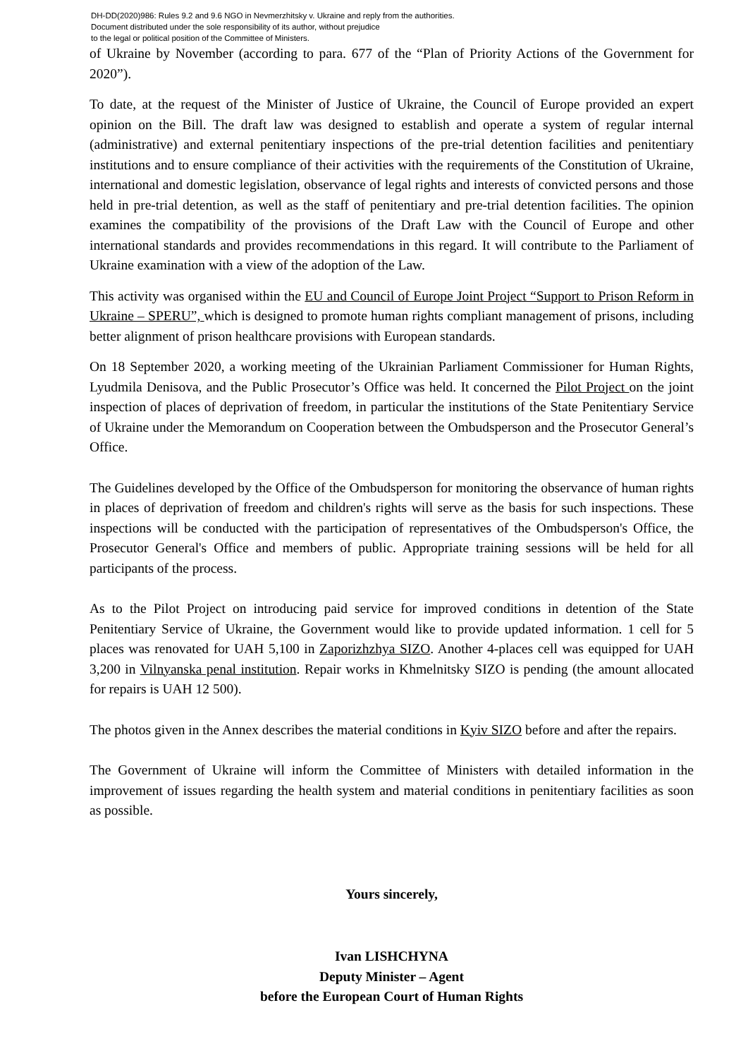DH-DD(2020)986: Rules 9.2 and 9.6 NGO in Nevmerzhitsky v. Ukraine and reply from the authorities.
Document distributed under the sole responsibility of its author, without prejudice
to the legal or political position of the Committee of Ministers.
of Ukraine by November (according to para. 677 of the “Plan of Priority Actions of the Government for 2020”).
To date, at the request of the Minister of Justice of Ukraine, the Council of Europe provided an expert opinion on the Bill. The draft law was designed to establish and operate a system of regular internal (administrative) and external penitentiary inspections of the pre-trial detention facilities and penitentiary institutions and to ensure compliance of their activities with the requirements of the Constitution of Ukraine, international and domestic legislation, observance of legal rights and interests of convicted persons and those held in pre-trial detention, as well as the staff of penitentiary and pre-trial detention facilities. The opinion examines the compatibility of the provisions of the Draft Law with the Council of Europe and other international standards and provides recommendations in this regard. It will contribute to the Parliament of Ukraine examination with a view of the adoption of the Law.
This activity was organised within the EU and Council of Europe Joint Project “Support to Prison Reform in Ukraine – SPERU”, which is designed to promote human rights compliant management of prisons, including better alignment of prison healthcare provisions with European standards.
On 18 September 2020, a working meeting of the Ukrainian Parliament Commissioner for Human Rights, Lyudmila Denisova, and the Public Prosecutor’s Office was held. It concerned the Pilot Project on the joint inspection of places of deprivation of freedom, in particular the institutions of the State Penitentiary Service of Ukraine under the Memorandum on Cooperation between the Ombudsperson and the Prosecutor General’s Office.
The Guidelines developed by the Office of the Ombudsperson for monitoring the observance of human rights in places of deprivation of freedom and children's rights will serve as the basis for such inspections. These inspections will be conducted with the participation of representatives of the Ombudsperson's Office, the Prosecutor General's Office and members of public. Appropriate training sessions will be held for all participants of the process.
As to the Pilot Project on introducing paid service for improved conditions in detention of the State Penitentiary Service of Ukraine, the Government would like to provide updated information. 1 cell for 5 places was renovated for UAH 5,100 in Zaporizhzhya SIZO. Another 4-places cell was equipped for UAH 3,200 in Vilnyanska penal institution. Repair works in Khmelnitsky SIZO is pending (the amount allocated for repairs is UAH 12 500).
The photos given in the Annex describes the material conditions in Kyiv SIZO before and after the repairs.
The Government of Ukraine will inform the Committee of Ministers with detailed information in the improvement of issues regarding the health system and material conditions in penitentiary facilities as soon as possible.
Yours sincerely,
Ivan LISHCHYNA
Deputy Minister – Agent
before the European Court of Human Rights